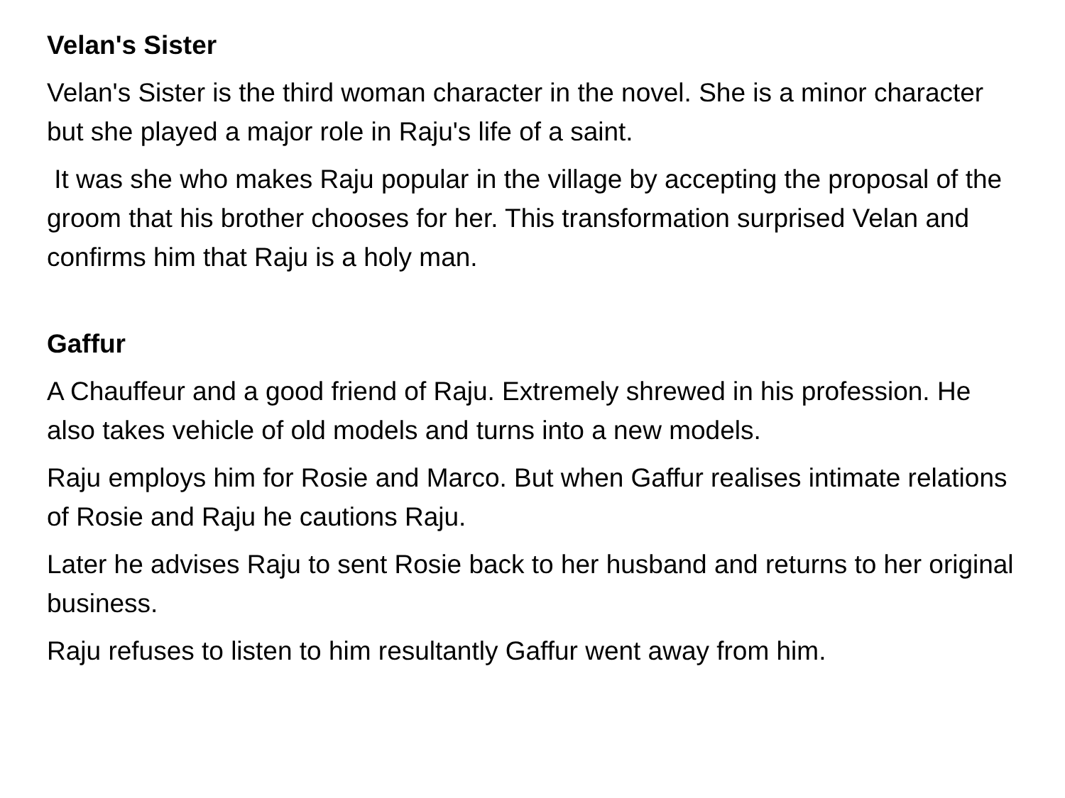Velan's Sister
Velan's Sister is the third woman character in the novel. She is a minor character but she played a major role in Raju's life of a saint.
It was she who makes Raju popular in the village by accepting the proposal of the groom that his brother chooses for her. This transformation surprised Velan and confirms him that Raju is a holy man.
Gaffur
A Chauffeur and a good friend of Raju. Extremely shrewed in his profession. He also takes vehicle of old models and turns into a new models.
Raju employs him for Rosie and Marco. But when Gaffur realises intimate relations of Rosie and Raju he cautions Raju.
Later he advises Raju to sent Rosie back to her husband and returns to her original business.
Raju refuses to listen to him resultantly Gaffur went away from him.